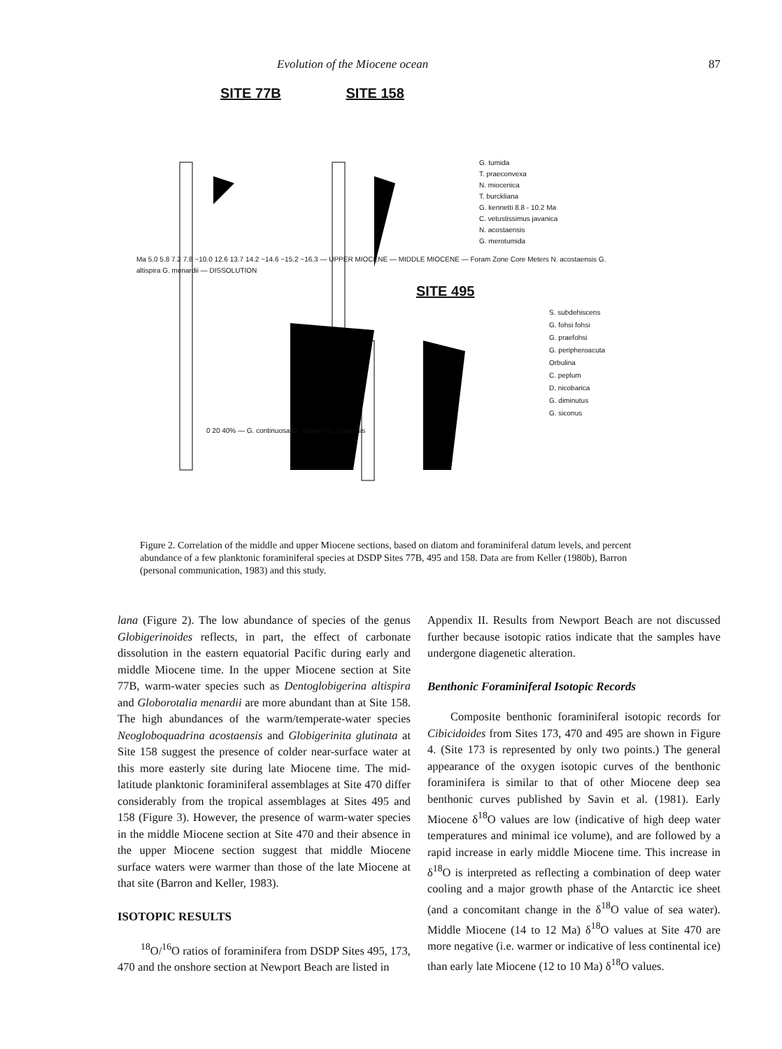Evolution of the Miocene ocean 87
SITE 77B
SITE 158
G. tumida
T. praeconvexa
N. miocenica
T. burckliana
G. kennetti 8.8 - 10.2 Ma
C. vetustissimus javanica
N. acostaensis
G. merotumida
Ma 5.0 5.8 7.2 7.8 ~10.0 12.6 13.7 14.2 ~14.6 ~15.2 ~16.3 — UPPER MIOCENE — MIDDLE MIOCENE — Foram Zone Core Meters N. acostaensis G. altispira G. menardii — DISSOLUTION
SITE 495
S. subdehiscens
G. fohsi fohsi
G. praefohsi
G. peripheroacuta
Orbulina
C. peplum
D. nicobarica
G. diminutus
G. siconus
0 20 40% — G. continuosa G. altispira G. siakensis
Figure 2. Correlation of the middle and upper Miocene sections, based on diatom and foraminiferal datum levels, and percent abundance of a few planktonic foraminiferal species at DSDP Sites 77B, 495 and 158. Data are from Keller (1980b), Barron (personal communication, 1983) and this study.
lana (Figure 2). The low abundance of species of the genus Globigerinoides reflects, in part, the effect of carbonate dissolution in the eastern equatorial Pacific during early and middle Miocene time. In the upper Miocene section at Site 77B, warm-water species such as Dentoglobigerina altispira and Globorotalia menardii are more abundant than at Site 158. The high abundances of the warm/temperate-water species Neogloboquadrina acostaensis and Globigerinita glutinata at Site 158 suggest the presence of colder near-surface water at this more easterly site during late Miocene time. The mid-latitude planktonic foraminiferal assemblages at Site 470 differ considerably from the tropical assemblages at Sites 495 and 158 (Figure 3). However, the presence of warm-water species in the middle Miocene section at Site 470 and their absence in the upper Miocene section suggest that middle Miocene surface waters were warmer than those of the late Miocene at that site (Barron and Keller, 1983).
ISOTOPIC RESULTS
<sup>18</sup>O/<sup>16</sup>O ratios of foraminifera from DSDP Sites 495, 173, 470 and the onshore section at Newport Beach are listed in
Appendix II. Results from Newport Beach are not discussed further because isotopic ratios indicate that the samples have undergone diagenetic alteration.
Benthonic Foraminiferal Isotopic Records
Composite benthonic foraminiferal isotopic records for Cibicidoides from Sites 173, 470 and 495 are shown in Figure 4. (Site 173 is represented by only two points.) The general appearance of the oxygen isotopic curves of the benthonic foraminifera is similar to that of other Miocene deep sea benthonic curves published by Savin et al. (1981). Early Miocene δ<sup>18</sup>O values are low (indicative of high deep water temperatures and minimal ice volume), and are followed by a rapid increase in early middle Miocene time. This increase in δ<sup>18</sup>O is interpreted as reflecting a combination of deep water cooling and a major growth phase of the Antarctic ice sheet (and a concomitant change in the δ<sup>18</sup>O value of sea water). Middle Miocene (14 to 12 Ma) δ<sup>18</sup>O values at Site 470 are more negative (i.e. warmer or indicative of less continental ice) than early late Miocene (12 to 10 Ma) δ<sup>18</sup>O values.